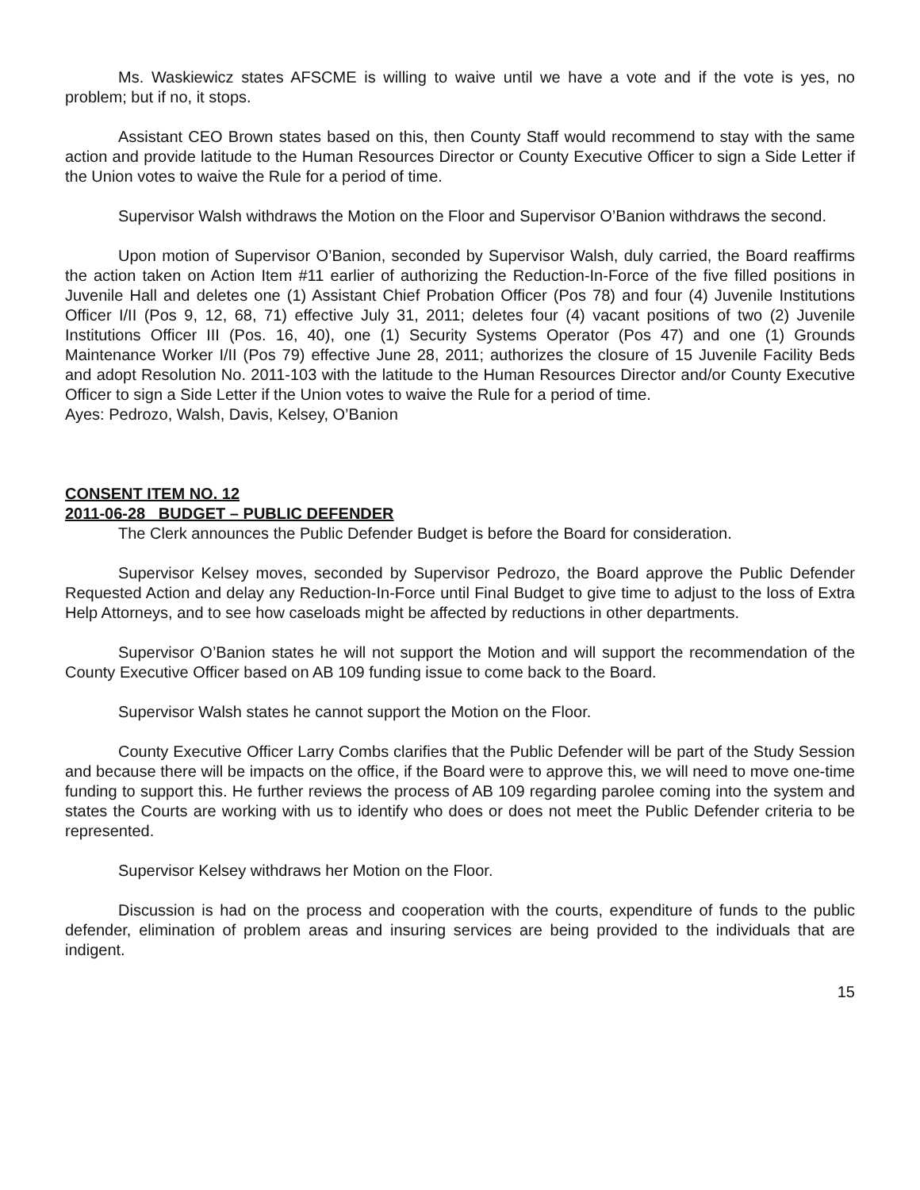Ms. Waskiewicz states AFSCME is willing to waive until we have a vote and if the vote is yes, no problem; but if no, it stops.
Assistant CEO Brown states based on this, then County Staff would recommend to stay with the same action and provide latitude to the Human Resources Director or County Executive Officer to sign a Side Letter if the Union votes to waive the Rule for a period of time.
Supervisor Walsh withdraws the Motion on the Floor and Supervisor O’Banion withdraws the second.
Upon motion of Supervisor O’Banion, seconded by Supervisor Walsh, duly carried, the Board reaffirms the action taken on Action Item #11 earlier of authorizing the Reduction-In-Force of the five filled positions in Juvenile Hall and deletes one (1) Assistant Chief Probation Officer (Pos 78) and four (4) Juvenile Institutions Officer I/II (Pos 9, 12, 68, 71) effective July 31, 2011; deletes four (4) vacant positions of two (2) Juvenile Institutions Officer III (Pos. 16, 40), one (1) Security Systems Operator (Pos 47) and one (1) Grounds Maintenance Worker I/II (Pos 79) effective June 28, 2011; authorizes the closure of 15 Juvenile Facility Beds and adopt Resolution No. 2011-103 with the latitude to the Human Resources Director and/or County Executive Officer to sign a Side Letter if the Union votes to waive the Rule for a period of time.
Ayes: Pedrozo, Walsh, Davis, Kelsey, O’Banion
CONSENT ITEM NO. 12
2011-06-28 BUDGET – PUBLIC DEFENDER
The Clerk announces the Public Defender Budget is before the Board for consideration.
Supervisor Kelsey moves, seconded by Supervisor Pedrozo, the Board approve the Public Defender Requested Action and delay any Reduction-In-Force until Final Budget to give time to adjust to the loss of Extra Help Attorneys, and to see how caseloads might be affected by reductions in other departments.
Supervisor O’Banion states he will not support the Motion and will support the recommendation of the County Executive Officer based on AB 109 funding issue to come back to the Board.
Supervisor Walsh states he cannot support the Motion on the Floor.
County Executive Officer Larry Combs clarifies that the Public Defender will be part of the Study Session and because there will be impacts on the office, if the Board were to approve this, we will need to move one-time funding to support this. He further reviews the process of AB 109 regarding parolee coming into the system and states the Courts are working with us to identify who does or does not meet the Public Defender criteria to be represented.
Supervisor Kelsey withdraws her Motion on the Floor.
Discussion is had on the process and cooperation with the courts, expenditure of funds to the public defender, elimination of problem areas and insuring services are being provided to the individuals that are indigent.
15